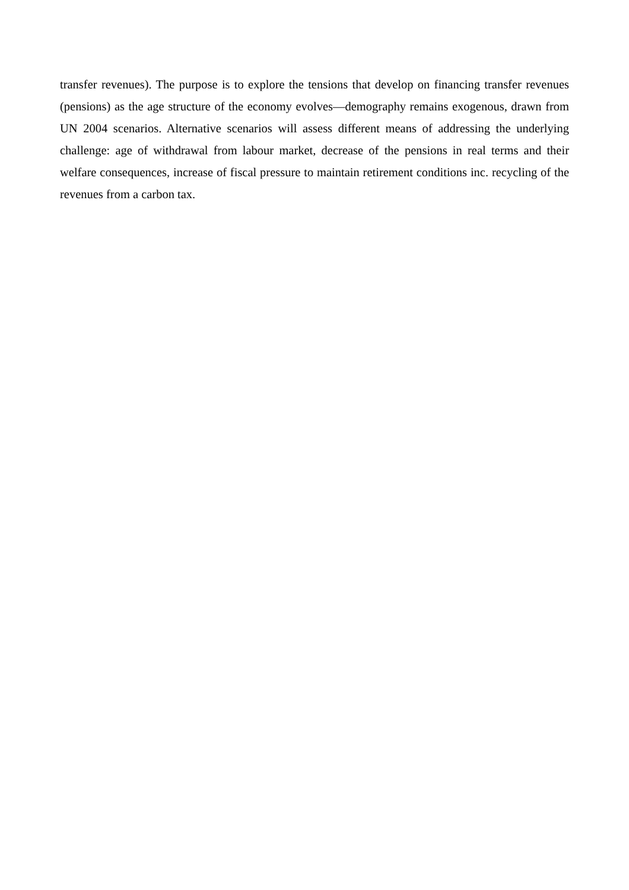transfer revenues). The purpose is to explore the tensions that develop on financing transfer revenues (pensions) as the age structure of the economy evolves—demography remains exogenous, drawn from UN 2004 scenarios. Alternative scenarios will assess different means of addressing the underlying challenge: age of withdrawal from labour market, decrease of the pensions in real terms and their welfare consequences, increase of fiscal pressure to maintain retirement conditions inc. recycling of the revenues from a carbon tax.